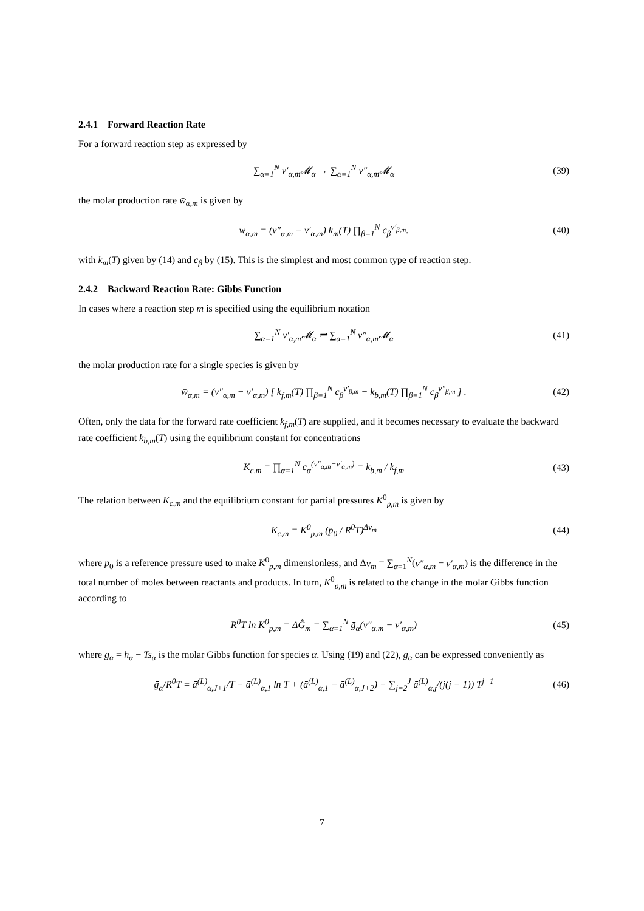2.4.1 Forward Reaction Rate
For a forward reaction step as expressed by
∑<sub>α=1</sub><sup>N</sup> ν′<sub>α,m</sub>𝓜<sub>α</sub> → ∑<sub>α=1</sub><sup>N</sup> ν″<sub>α,m</sub>𝓜<sub>α</sub> (39)
the molar production rate w̄<sub>α,m</sub> is given by
w̄<sub>α,m</sub> = (ν″<sub>α,m</sub> − ν′<sub>α,m</sub>) k<sub>m</sub>(T) ∏<sub>β=1</sub><sup>N</sup> c<sub>β</sub><sup>ν′<sub>β,m</sub></sup>. (40)
with k<sub>m</sub>(T) given by (14) and c<sub>β</sub> by (15). This is the simplest and most common type of reaction step.
2.4.2 Backward Reaction Rate: Gibbs Function
In cases where a reaction step m is specified using the equilibrium notation
∑<sub>α=1</sub><sup>N</sup> ν′<sub>α,m</sub>𝓜<sub>α</sub> ⇌ ∑<sub>α=1</sub><sup>N</sup> ν″<sub>α,m</sub>𝓜<sub>α</sub> (41)
the molar production rate for a single species is given by
w̄<sub>α,m</sub> = (ν″<sub>α,m</sub> − ν′<sub>α,m</sub>) [ k<sub>f,m</sub>(T) ∏<sub>β=1</sub><sup>N</sup> c<sub>β</sub><sup>ν′<sub>β,m</sub></sup> − k<sub>b,m</sub>(T) ∏<sub>β=1</sub><sup>N</sup> c<sub>β</sub><sup>ν″<sub>β,m</sub></sup> ] . (42)
Often, only the data for the forward rate coefficient k<sub>f,m</sub>(T) are supplied, and it becomes necessary to evaluate the backward rate coefficient k<sub>b,m</sub>(T) using the equilibrium constant for concentrations
K<sub>c,m</sub> = ∏<sub>α=1</sub><sup>N</sup> c<sub>α</sub><sup>(ν″<sub>α,m</sub>−ν′<sub>α,m</sub>)</sup> = k<sub>b,m</sub> / k<sub>f,m</sub> (43)
The relation between K<sub>c,m</sub> and the equilibrium constant for partial pressures K<sup>0</sup><sub>p,m</sub> is given by
K<sub>c,m</sub> = K<sup>0</sup><sub>p,m</sub> (p<sub>0</sub> / R<sup>0</sup>T)<sup>Δν<sub>m</sub></sup> (44)
where p<sub>0</sub> is a reference pressure used to make K<sup>0</sup><sub>p,m</sub> dimensionless, and Δν<sub>m</sub> = ∑<sub>α=1</sub><sup>N</sup>(ν″<sub>α,m</sub> − ν′<sub>α,m</sub>) is the difference in the total number of moles between reactants and products. In turn, K<sup>0</sup><sub>p,m</sub> is related to the change in the molar Gibbs function according to
R<sup>0</sup>T ln K<sup>0</sup><sub>p,m</sub> = ΔĜ<sub>m</sub> = ∑<sub>α=1</sub><sup>N</sup> ḡ<sub>α</sub>(ν″<sub>α,m</sub> − ν′<sub>α,m</sub>) (45)
where ḡ<sub>α</sub> = h̄<sub>α</sub> − Ts̄<sub>α</sub> is the molar Gibbs function for species α. Using (19) and (22), ḡ<sub>α</sub> can be expressed conveniently as
ḡ<sub>α</sub>/R<sup>0</sup>T = ā<sup>(L)</sup><sub>α,J+1</sub>/T − ā<sup>(L)</sup><sub>α,1</sub> ln T + (ā<sup>(L)</sup><sub>α,1</sub> − ā<sup>(L)</sup><sub>α,J+2</sub>) − ∑<sub>j=2</sub><sup>J</sup> ā<sup>(L)</sup><sub>α,j</sub>/(j(j − 1)) T<sup>j−1</sup> (46)
7